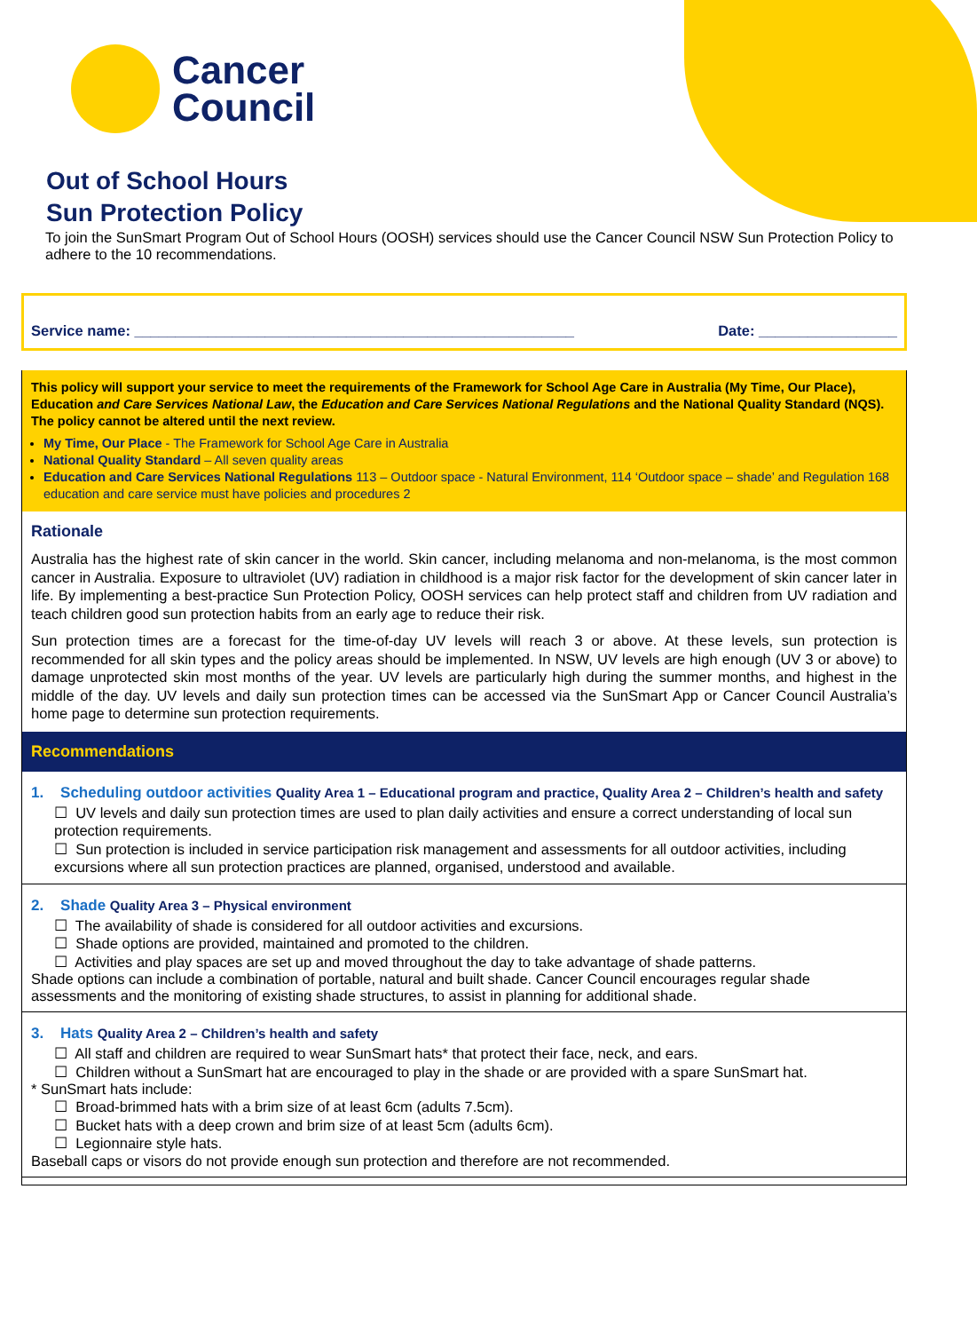Cancer
Council
Out of School Hours
Sun Protection Policy
To join the SunSmart Program Out of School Hours (OOSH) services should use the Cancer Council NSW Sun Protection Policy to adhere to the 10 recommendations.
Service name: ______________________________________________________ Date: _________________
This policy will support your service to meet the requirements of the Framework for School Age Care in Australia (My Time, Our Place), Education and Care Services National Law, the Education and Care Services National Regulations and the National Quality Standard (NQS). The policy cannot be altered until the next review.
My Time, Our Place - The Framework for School Age Care in Australia
National Quality Standard – All seven quality areas
Education and Care Services National Regulations 113 – Outdoor space - Natural Environment, 114 ‘Outdoor space – shade’ and Regulation 168 education and care service must have policies and procedures 2
Rationale
Australia has the highest rate of skin cancer in the world. Skin cancer, including melanoma and non-melanoma, is the most common cancer in Australia. Exposure to ultraviolet (UV) radiation in childhood is a major risk factor for the development of skin cancer later in life. By implementing a best-practice Sun Protection Policy, OOSH services can help protect staff and children from UV radiation and teach children good sun protection habits from an early age to reduce their risk.
Sun protection times are a forecast for the time-of-day UV levels will reach 3 or above. At these levels, sun protection is recommended for all skin types and the policy areas should be implemented. In NSW, UV levels are high enough (UV 3 or above) to damage unprotected skin most months of the year. UV levels are particularly high during the summer months, and highest in the middle of the day. UV levels and daily sun protection times can be accessed via the SunSmart App or Cancer Council Australia’s home page to determine sun protection requirements.
Recommendations
1. Scheduling outdoor activities Quality Area 1 – Educational program and practice, Quality Area 2 – Children’s health and safety
☐ UV levels and daily sun protection times are used to plan daily activities and ensure a correct understanding of local sun protection requirements.
☐ Sun protection is included in service participation risk management and assessments for all outdoor activities, including excursions where all sun protection practices are planned, organised, understood and available.
2. Shade Quality Area 3 – Physical environment
☐ The availability of shade is considered for all outdoor activities and excursions.
☐ Shade options are provided, maintained and promoted to the children.
☐ Activities and play spaces are set up and moved throughout the day to take advantage of shade patterns.
Shade options can include a combination of portable, natural and built shade. Cancer Council encourages regular shade assessments and the monitoring of existing shade structures, to assist in planning for additional shade.
3. Hats Quality Area 2 – Children’s health and safety
☐ All staff and children are required to wear SunSmart hats* that protect their face, neck, and ears.
☐ Children without a SunSmart hat are encouraged to play in the shade or are provided with a spare SunSmart hat.
* SunSmart hats include:
☐ Broad-brimmed hats with a brim size of at least 6cm (adults 7.5cm).
☐ Bucket hats with a deep crown and brim size of at least 5cm (adults 6cm).
☐ Legionnaire style hats.
Baseball caps or visors do not provide enough sun protection and therefore are not recommended.